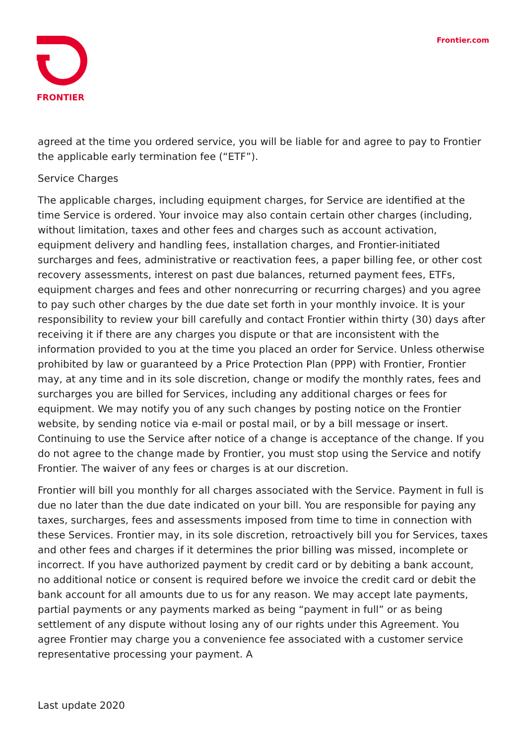FRONTIER
Frontier.com
agreed at the time you ordered service, you will be liable for and agree to pay to Frontier the applicable early termination fee (“ETF”).
Service Charges
The applicable charges, including equipment charges, for Service are identified at the time Service is ordered. Your invoice may also contain certain other charges (including, without limitation, taxes and other fees and charges such as account activation, equipment delivery and handling fees, installation charges, and Frontier-initiated surcharges and fees, administrative or reactivation fees, a paper billing fee, or other cost recovery assessments, interest on past due balances, returned payment fees, ETFs, equipment charges and fees and other nonrecurring or recurring charges) and you agree to pay such other charges by the due date set forth in your monthly invoice. It is your responsibility to review your bill carefully and contact Frontier within thirty (30) days after receiving it if there are any charges you dispute or that are inconsistent with the information provided to you at the time you placed an order for Service. Unless otherwise prohibited by law or guaranteed by a Price Protection Plan (PPP) with Frontier, Frontier may, at any time and in its sole discretion, change or modify the monthly rates, fees and surcharges you are billed for Services, including any additional charges or fees for equipment. We may notify you of any such changes by posting notice on the Frontier website, by sending notice via e-mail or postal mail, or by a bill message or insert. Continuing to use the Service after notice of a change is acceptance of the change. If you do not agree to the change made by Frontier, you must stop using the Service and notify Frontier. The waiver of any fees or charges is at our discretion.
Frontier will bill you monthly for all charges associated with the Service. Payment in full is due no later than the due date indicated on your bill. You are responsible for paying any taxes, surcharges, fees and assessments imposed from time to time in connection with these Services. Frontier may, in its sole discretion, retroactively bill you for Services, taxes and other fees and charges if it determines the prior billing was missed, incomplete or incorrect. If you have authorized payment by credit card or by debiting a bank account, no additional notice or consent is required before we invoice the credit card or debit the bank account for all amounts due to us for any reason. We may accept late payments, partial payments or any payments marked as being “payment in full” or as being settlement of any dispute without losing any of our rights under this Agreement. You agree Frontier may charge you a convenience fee associated with a customer service representative processing your payment. A
Last update 2020